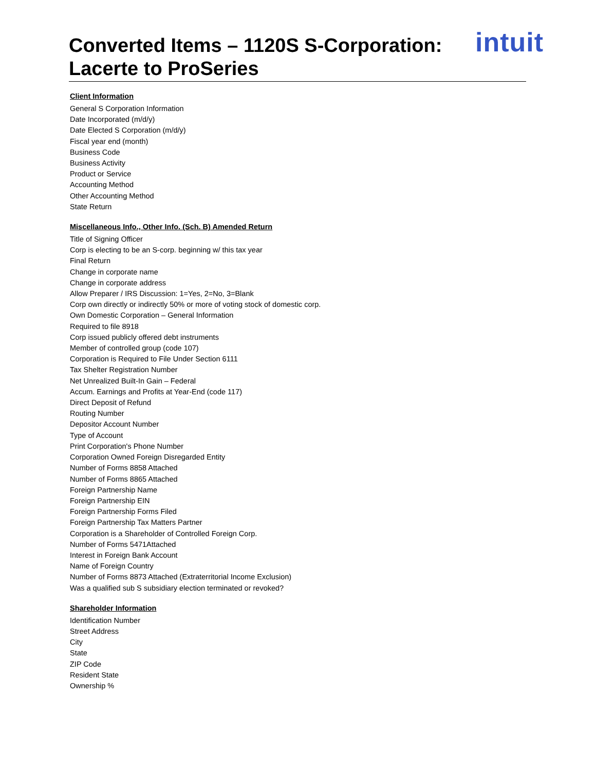intuit
Converted Items – 1120S S-Corporation:
Lacerte to ProSeries
Client Information
General S Corporation Information
Date Incorporated (m/d/y)
Date Elected S Corporation (m/d/y)
Fiscal year end (month)
Business Code
Business Activity
Product or Service
Accounting Method
Other Accounting Method
State Return
Miscellaneous Info., Other Info. (Sch. B) Amended Return
Title of Signing Officer
Corp is electing to be an S-corp. beginning w/ this tax year
Final Return
Change in corporate name
Change in corporate address
Allow Preparer / IRS Discussion: 1=Yes, 2=No, 3=Blank
Corp own directly or indirectly 50% or more of voting stock of domestic corp.
Own Domestic Corporation – General Information
Required to file 8918
Corp issued publicly offered debt instruments
Member of controlled group (code 107)
Corporation is Required to File Under Section 6111
Tax Shelter Registration Number
Net Unrealized Built-In Gain – Federal
Accum. Earnings and Profits at Year-End (code 117)
Direct Deposit of Refund
Routing Number
Depositor Account Number
Type of Account
Print Corporation's Phone Number
Corporation Owned Foreign Disregarded Entity
Number of Forms 8858 Attached
Number of Forms 8865 Attached
Foreign Partnership Name
Foreign Partnership EIN
Foreign Partnership Forms Filed
Foreign Partnership Tax Matters Partner
Corporation is a Shareholder of Controlled Foreign Corp.
Number of Forms 5471Attached
Interest in Foreign Bank Account
Name of Foreign Country
Number of Forms 8873 Attached (Extraterritorial Income Exclusion)
Was a qualified sub S subsidiary election terminated or revoked?
Shareholder Information
Identification Number
Street Address
City
State
ZIP Code
Resident State
Ownership %